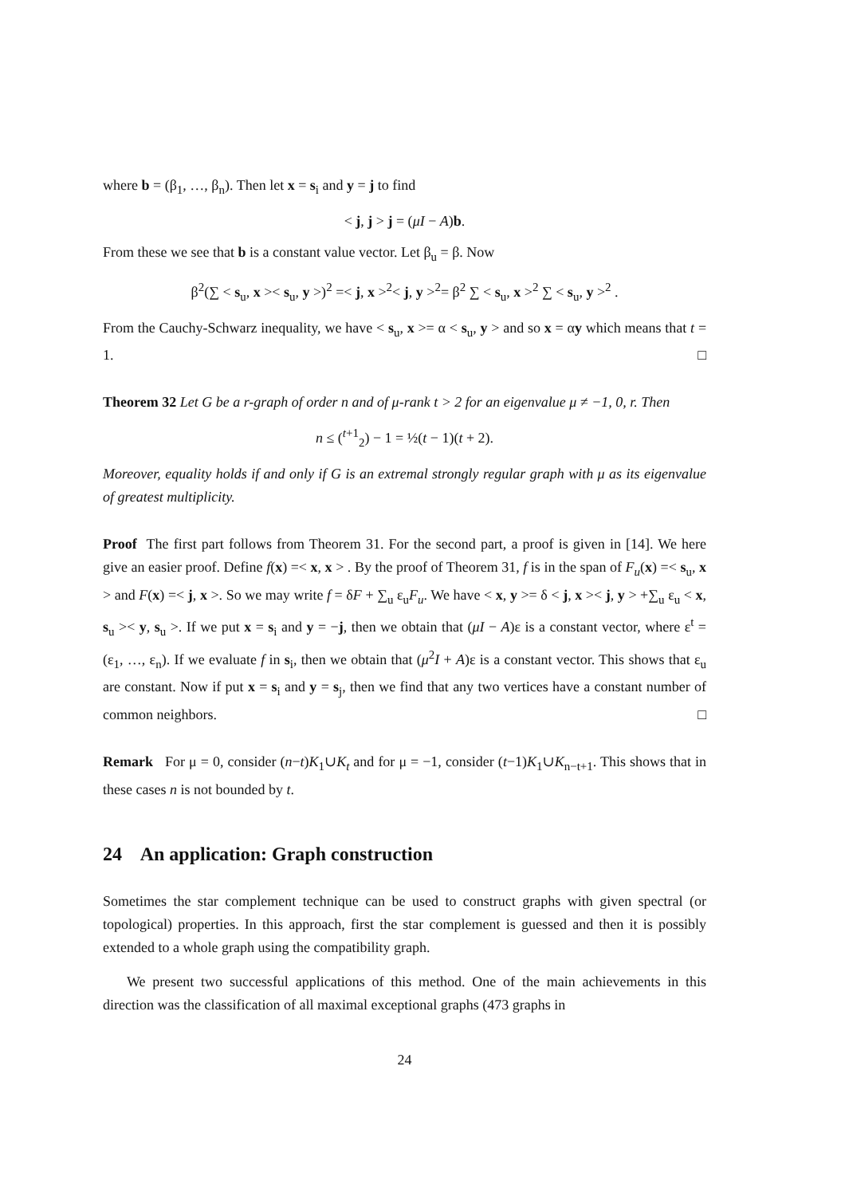where b = (β<sub>1</sub>, …, β<sub>n</sub>). Then let x = s<sub>i</sub> and y = j to find
< j, j > j = (μI − A)b.
From these we see that b is a constant value vector. Let β<sub>u</sub> = β. Now
β<sup>2</sup>(∑ < s<sub>u</sub>, x >< s<sub>u</sub>, y >)<sup>2</sup> =< j, x ><sup>2</sup>< j, y ><sup>2</sup>= β<sup>2</sup> ∑ < s<sub>u</sub>, x ><sup>2</sup> ∑ < s<sub>u</sub>, y ><sup>2</sup> .
From the Cauchy-Schwarz inequality, we have < s<sub>u</sub>, x >= α < s<sub>u</sub>, y > and so x = αy which means that t = 1. □
Theorem 32 Let G be a r-graph of order n and of μ-rank t > 2 for an eigenvalue μ ≠ −1, 0, r. Then
n ≤ (<sup>t+1</sup><sub>2</sub>) − 1 = ½(t − 1)(t + 2).
Moreover, equality holds if and only if G is an extremal strongly regular graph with μ as its eigenvalue of greatest multiplicity.
Proof The first part follows from Theorem 31. For the second part, a proof is given in [14]. We here give an easier proof. Define f(x) =< x, x > . By the proof of Theorem 31, f is in the span of F<sub>u</sub>(x) =< s<sub>u</sub>, x > and F(x) =< j, x >. So we may write f = δF + ∑<sub>u</sub> ε<sub>u</sub>F<sub>u</sub>. We have < x, y >= δ < j, x >< j, y > +∑<sub>u</sub> ε<sub>u</sub> < x, s<sub>u</sub> >< y, s<sub>u</sub> >. If we put x = s<sub>i</sub> and y = −j, then we obtain that (μI − A)ε is a constant vector, where ε<sup>t</sup> = (ε<sub>1</sub>, …, ε<sub>n</sub>). If we evaluate f in s<sub>i</sub>, then we obtain that (μ<sup>2</sup>I + A)ε is a constant vector. This shows that ε<sub>u</sub> are constant. Now if put x = s<sub>i</sub> and y = s<sub>j</sub>, then we find that any two vertices have a constant number of common neighbors. □
Remark For μ = 0, consider (n−t)K<sub>1</sub>∪K<sub>t</sub> and for μ = −1, consider (t−1)K<sub>1</sub>∪K<sub>n−t+1</sub>. This shows that in these cases n is not bounded by t.
24 An application: Graph construction
Sometimes the star complement technique can be used to construct graphs with given spectral (or topological) properties. In this approach, first the star complement is guessed and then it is possibly extended to a whole graph using the compatibility graph.
We present two successful applications of this method. One of the main achievements in this direction was the classification of all maximal exceptional graphs (473 graphs in
24